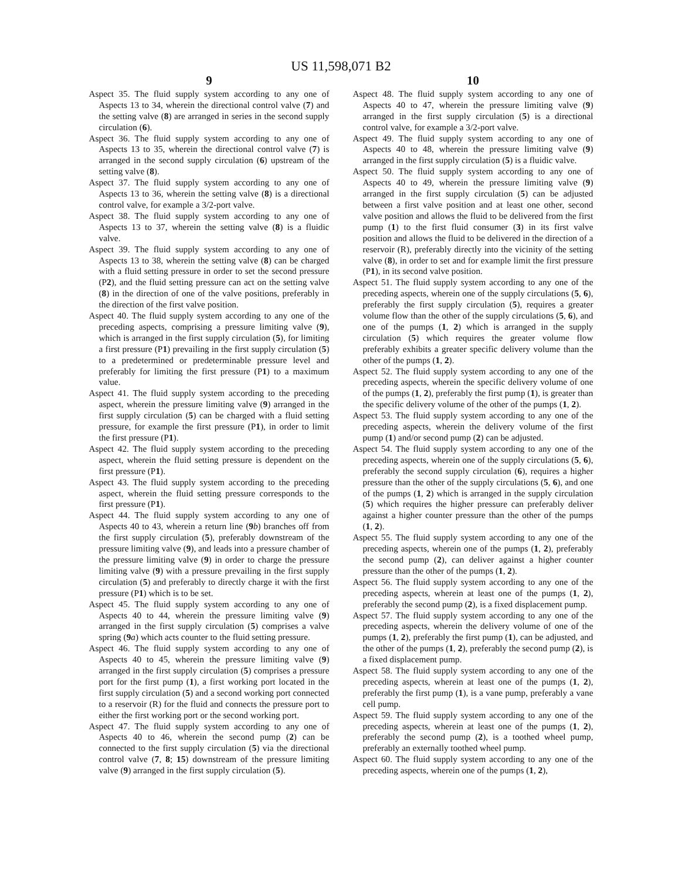US 11,598,071 B2
9
Aspect 35. The fluid supply system according to any one of Aspects 13 to 34, wherein the directional control valve (7) and the setting valve (8) are arranged in series in the second supply circulation (6).
Aspect 36. The fluid supply system according to any one of Aspects 13 to 35, wherein the directional control valve (7) is arranged in the second supply circulation (6) upstream of the setting valve (8).
Aspect 37. The fluid supply system according to any one of Aspects 13 to 36, wherein the setting valve (8) is a directional control valve, for example a 3/2-port valve.
Aspect 38. The fluid supply system according to any one of Aspects 13 to 37, wherein the setting valve (8) is a fluidic valve.
Aspect 39. The fluid supply system according to any one of Aspects 13 to 38, wherein the setting valve (8) can be charged with a fluid setting pressure in order to set the second pressure (P2), and the fluid setting pressure can act on the setting valve (8) in the direction of one of the valve positions, preferably in the direction of the first valve position.
Aspect 40. The fluid supply system according to any one of the preceding aspects, comprising a pressure limiting valve (9), which is arranged in the first supply circulation (5), for limiting a first pressure (P1) prevailing in the first supply circulation (5) to a predetermined or predeterminable pressure level and preferably for limiting the first pressure (P1) to a maximum value.
Aspect 41. The fluid supply system according to the preceding aspect, wherein the pressure limiting valve (9) arranged in the first supply circulation (5) can be charged with a fluid setting pressure, for example the first pressure (P1), in order to limit the first pressure (P1).
Aspect 42. The fluid supply system according to the preceding aspect, wherein the fluid setting pressure is dependent on the first pressure (P1).
Aspect 43. The fluid supply system according to the preceding aspect, wherein the fluid setting pressure corresponds to the first pressure (P1).
Aspect 44. The fluid supply system according to any one of Aspects 40 to 43, wherein a return line (9 b) branches off from the first supply circulation (5), preferably downstream of the pressure limiting valve (9), and leads into a pressure chamber of the pressure limiting valve (9) in order to charge the pressure limiting valve (9) with a pressure prevailing in the first supply circulation (5) and preferably to directly charge it with the first pressure (P1) which is to be set.
Aspect 45. The fluid supply system according to any one of Aspects 40 to 44, wherein the pressure limiting valve (9) arranged in the first supply circulation (5) comprises a valve spring (9 a) which acts counter to the fluid setting pressure.
Aspect 46. The fluid supply system according to any one of Aspects 40 to 45, wherein the pressure limiting valve (9) arranged in the first supply circulation (5) comprises a pressure port for the first pump (1), a first working port located in the first supply circulation (5) and a second working port connected to a reservoir (R) for the fluid and connects the pressure port to either the first working port or the second working port.
Aspect 47. The fluid supply system according to any one of Aspects 40 to 46, wherein the second pump (2) can be connected to the first supply circulation (5) via the directional control valve (7, 8; 15) downstream of the pressure limiting valve (9) arranged in the first supply circulation (5).
10
Aspect 48. The fluid supply system according to any one of Aspects 40 to 47, wherein the pressure limiting valve (9) arranged in the first supply circulation (5) is a directional control valve, for example a 3/2-port valve.
Aspect 49. The fluid supply system according to any one of Aspects 40 to 48, wherein the pressure limiting valve (9) arranged in the first supply circulation (5) is a fluidic valve.
Aspect 50. The fluid supply system according to any one of Aspects 40 to 49, wherein the pressure limiting valve (9) arranged in the first supply circulation (5) can be adjusted between a first valve position and at least one other, second valve position and allows the fluid to be delivered from the first pump (1) to the first fluid consumer (3) in its first valve position and allows the fluid to be delivered in the direction of a reservoir (R), preferably directly into the vicinity of the setting valve (8), in order to set and for example limit the first pressure (P1), in its second valve position.
Aspect 51. The fluid supply system according to any one of the preceding aspects, wherein one of the supply circulations (5, 6), preferably the first supply circulation (5), requires a greater volume flow than the other of the supply circulations (5, 6), and one of the pumps (1, 2) which is arranged in the supply circulation (5) which requires the greater volume flow preferably exhibits a greater specific delivery volume than the other of the pumps (1, 2).
Aspect 52. The fluid supply system according to any one of the preceding aspects, wherein the specific delivery volume of one of the pumps (1, 2), preferably the first pump (1), is greater than the specific delivery volume of the other of the pumps (1, 2).
Aspect 53. The fluid supply system according to any one of the preceding aspects, wherein the delivery volume of the first pump (1) and/or second pump (2) can be adjusted.
Aspect 54. The fluid supply system according to any one of the preceding aspects, wherein one of the supply circulations (5, 6), preferably the second supply circulation (6), requires a higher pressure than the other of the supply circulations (5, 6), and one of the pumps (1, 2) which is arranged in the supply circulation (5) which requires the higher pressure can preferably deliver against a higher counter pressure than the other of the pumps (1, 2).
Aspect 55. The fluid supply system according to any one of the preceding aspects, wherein one of the pumps (1, 2), preferably the second pump (2), can deliver against a higher counter pressure than the other of the pumps (1, 2).
Aspect 56. The fluid supply system according to any one of the preceding aspects, wherein at least one of the pumps (1, 2), preferably the second pump (2), is a fixed displacement pump.
Aspect 57. The fluid supply system according to any one of the preceding aspects, wherein the delivery volume of one of the pumps (1, 2), preferably the first pump (1), can be adjusted, and the other of the pumps (1, 2), preferably the second pump (2), is a fixed displacement pump.
Aspect 58. The fluid supply system according to any one of the preceding aspects, wherein at least one of the pumps (1, 2), preferably the first pump (1), is a vane pump, preferably a vane cell pump.
Aspect 59. The fluid supply system according to any one of the preceding aspects, wherein at least one of the pumps (1, 2), preferably the second pump (2), is a toothed wheel pump, preferably an externally toothed wheel pump.
Aspect 60. The fluid supply system according to any one of the preceding aspects, wherein one of the pumps (1, 2),